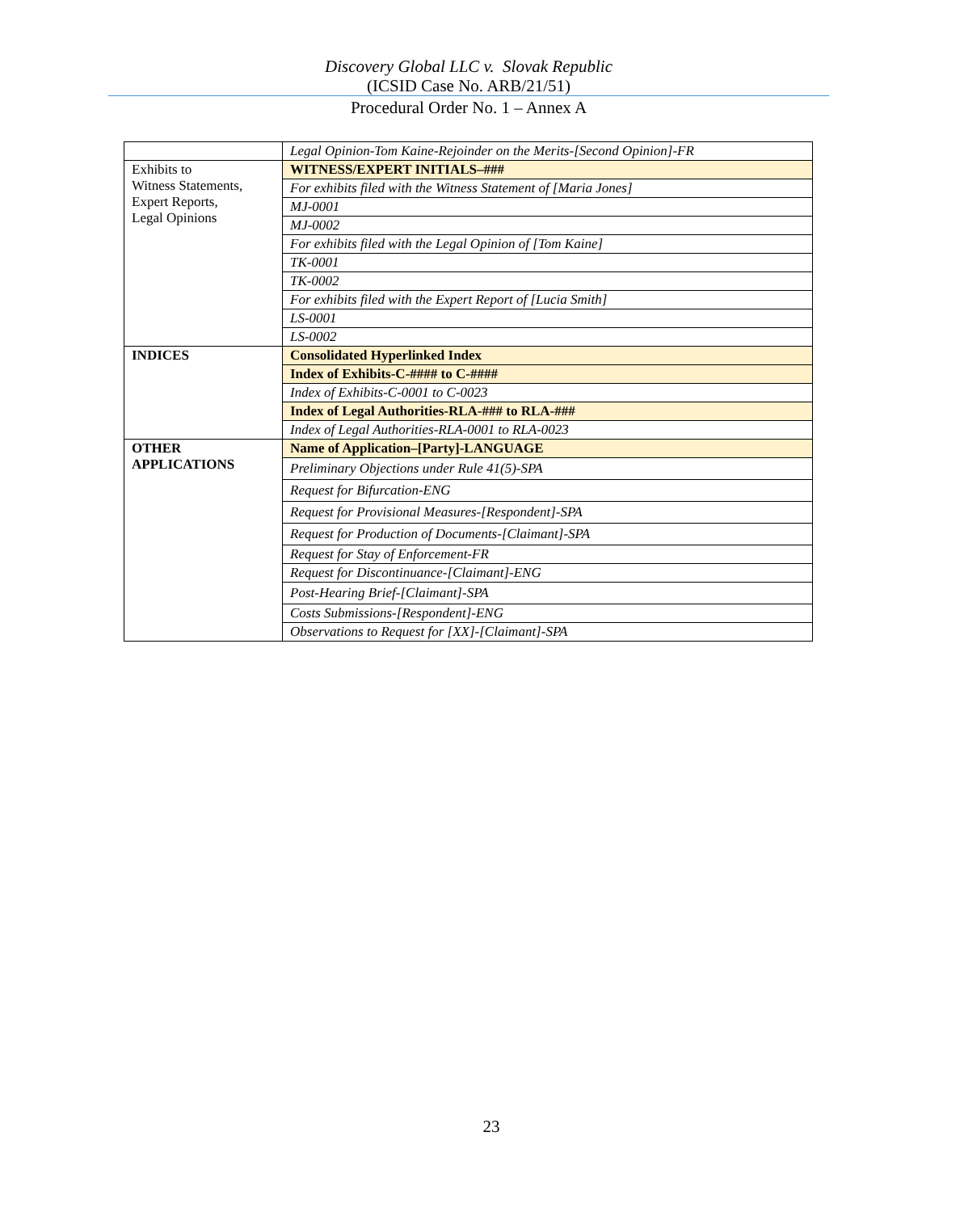Discovery Global LLC v. Slovak Republic
(ICSID Case No. ARB/21/51)
Procedural Order No. 1 – Annex A
| | Legal Opinion-Tom Kaine-Rejoinder on the Merits-[Second Opinion]-FR |
| Exhibits to Witness Statements, Expert Reports, Legal Opinions | WITNESS/EXPERT INITIALS–### |
| | For exhibits filed with the Witness Statement of [Maria Jones] |
| | MJ-0001 |
| | MJ-0002 |
| | For exhibits filed with the Legal Opinion of [Tom Kaine] |
| | TK-0001 |
| | TK-0002 |
| | For exhibits filed with the Expert Report of [Lucia Smith] |
| | LS-0001 |
| | LS-0002 |
| INDICES | Consolidated Hyperlinked Index |
| | Index of Exhibits-C-#### to C-#### |
| | Index of Exhibits-C-0001 to C-0023 |
| | Index of Legal Authorities-RLA-### to RLA-### |
| | Index of Legal Authorities-RLA-0001 to RLA-0023 |
| OTHER APPLICATIONS | Name of Application–[Party]-LANGUAGE |
| | Preliminary Objections under Rule 41(5)-SPA |
| | Request for Bifurcation-ENG |
| | Request for Provisional Measures-[Respondent]-SPA |
| | Request for Production of Documents-[Claimant]-SPA |
| | Request for Stay of Enforcement-FR |
| | Request for Discontinuance-[Claimant]-ENG |
| | Post-Hearing Brief-[Claimant]-SPA |
| | Costs Submissions-[Respondent]-ENG |
| | Observations to Request for [XX]-[Claimant]-SPA |
23